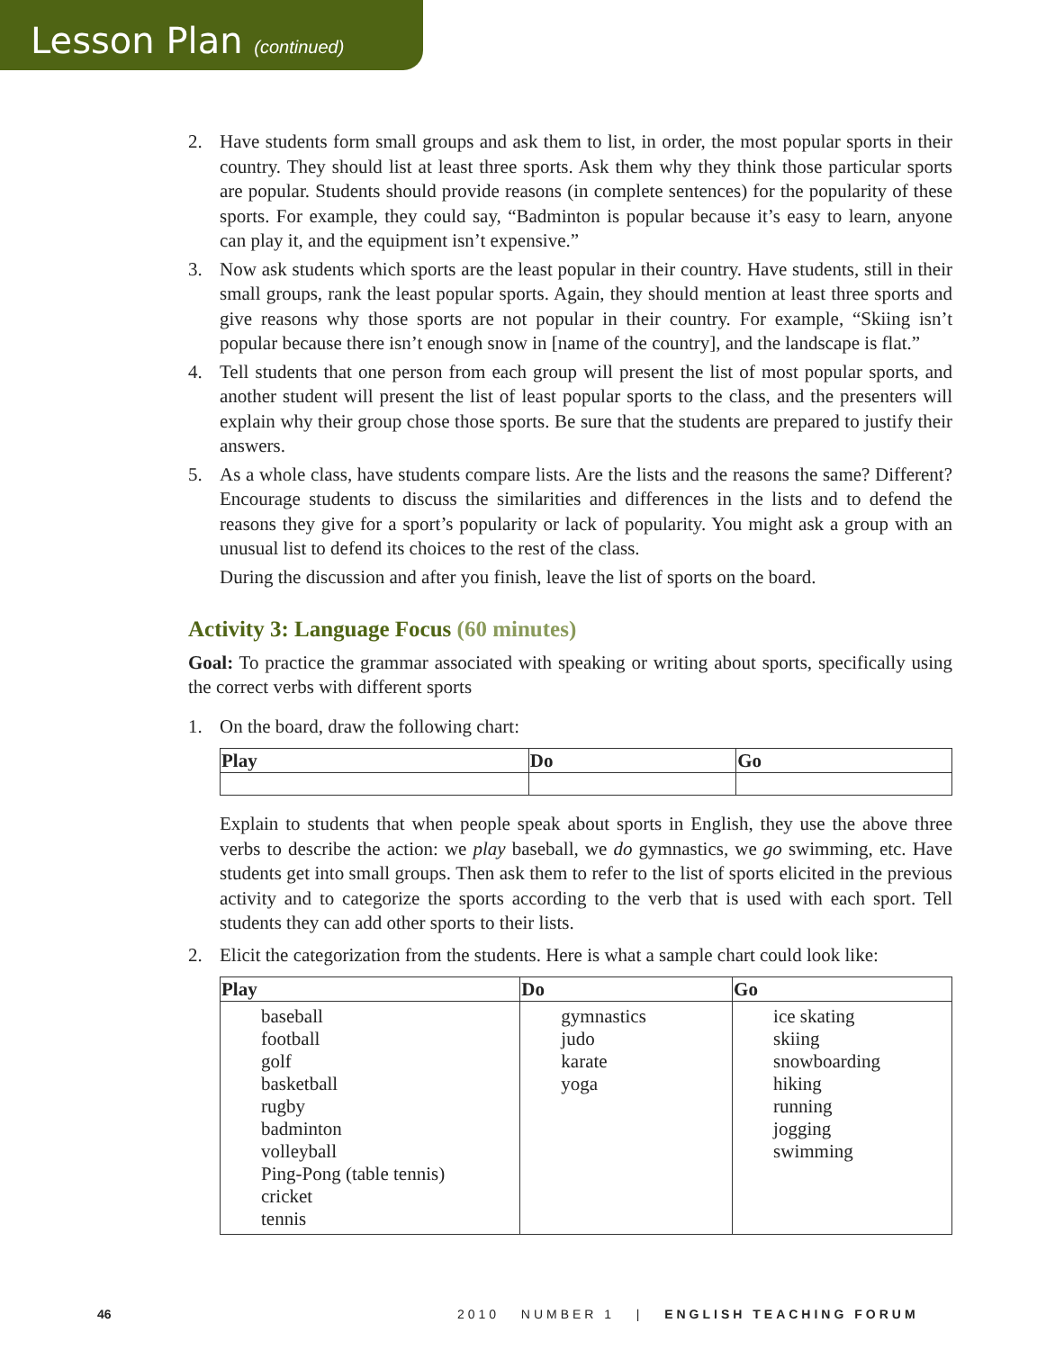Lesson Plan (continued)
2. Have students form small groups and ask them to list, in order, the most popular sports in their country. They should list at least three sports. Ask them why they think those particular sports are popular. Students should provide reasons (in complete sentences) for the popularity of these sports. For example, they could say, “Badminton is popular because it’s easy to learn, anyone can play it, and the equipment isn’t expensive.”
3. Now ask students which sports are the least popular in their country. Have students, still in their small groups, rank the least popular sports. Again, they should mention at least three sports and give reasons why those sports are not popular in their country. For example, “Skiing isn’t popular because there isn’t enough snow in [name of the country], and the landscape is flat.”
4. Tell students that one person from each group will present the list of most popular sports, and another student will present the list of least popular sports to the class, and the presenters will explain why their group chose those sports. Be sure that the students are prepared to justify their answers.
5. As a whole class, have students compare lists. Are the lists and the reasons the same? Different? Encourage students to discuss the similarities and differences in the lists and to defend the reasons they give for a sport’s popularity or lack of popularity. You might ask a group with an unusual list to defend its choices to the rest of the class.
During the discussion and after you finish, leave the list of sports on the board.
Activity 3: Language Focus (60 minutes)
Goal: To practice the grammar associated with speaking or writing about sports, specifically using the correct verbs with different sports
1. On the board, draw the following chart:
| Play | Do | Go |
| --- | --- | --- |
Explain to students that when people speak about sports in English, they use the above three verbs to describe the action: we play baseball, we do gymnastics, we go swimming, etc. Have students get into small groups. Then ask them to refer to the list of sports elicited in the previous activity and to categorize the sports according to the verb that is used with each sport. Tell students they can add other sports to their lists.
2. Elicit the categorization from the students. Here is what a sample chart could look like:
| Play | Do | Go |
| --- | --- | --- |
| baseball football golf basketball rugby badminton volleyball Ping-Pong (table tennis) cricket tennis | gymnastics judo karate yoga | ice skating skiing snowboarding hiking running jogging swimming |
46 2010 NUMBER 1 | ENGLISH TEACHING FORUM